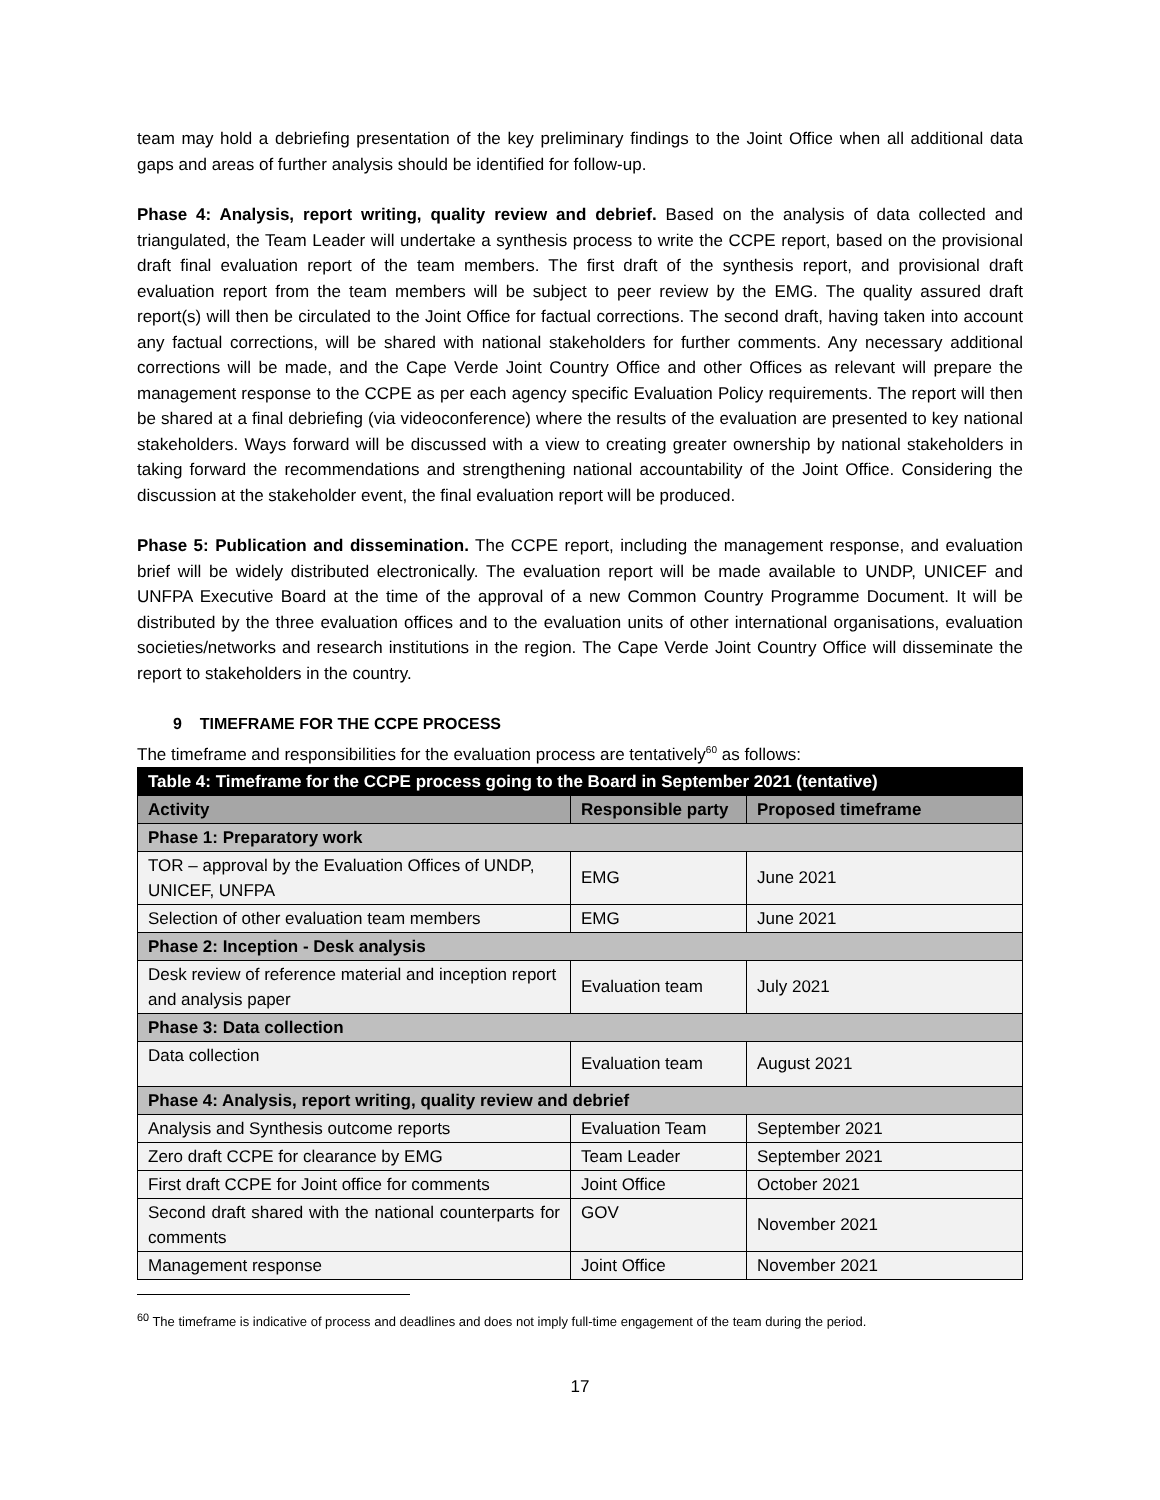team may hold a debriefing presentation of the key preliminary findings to the Joint Office when all additional data gaps and areas of further analysis should be identified for follow-up.
Phase 4: Analysis, report writing, quality review and debrief. Based on the analysis of data collected and triangulated, the Team Leader will undertake a synthesis process to write the CCPE report, based on the provisional draft final evaluation report of the team members. The first draft of the synthesis report, and provisional draft evaluation report from the team members will be subject to peer review by the EMG. The quality assured draft report(s) will then be circulated to the Joint Office for factual corrections. The second draft, having taken into account any factual corrections, will be shared with national stakeholders for further comments. Any necessary additional corrections will be made, and the Cape Verde Joint Country Office and other Offices as relevant will prepare the management response to the CCPE as per each agency specific Evaluation Policy requirements. The report will then be shared at a final debriefing (via videoconference) where the results of the evaluation are presented to key national stakeholders. Ways forward will be discussed with a view to creating greater ownership by national stakeholders in taking forward the recommendations and strengthening national accountability of the Joint Office. Considering the discussion at the stakeholder event, the final evaluation report will be produced.
Phase 5: Publication and dissemination. The CCPE report, including the management response, and evaluation brief will be widely distributed electronically. The evaluation report will be made available to UNDP, UNICEF and UNFPA Executive Board at the time of the approval of a new Common Country Programme Document. It will be distributed by the three evaluation offices and to the evaluation units of other international organisations, evaluation societies/networks and research institutions in the region. The Cape Verde Joint Country Office will disseminate the report to stakeholders in the country.
9 TIMEFRAME FOR THE CCPE PROCESS
The timeframe and responsibilities for the evaluation process are tentatively<sup>60</sup> as follows:
| Table 4: Timeframe for the CCPE process going to the Board in September 2021 (tentative) | | |
| --- | --- | --- |
| Activity | Responsible party | Proposed timeframe |
| Phase 1: Preparatory work | | |
| TOR – approval by the Evaluation Offices of UNDP, UNICEF, UNFPA | EMG | June 2021 |
| Selection of other evaluation team members | EMG | June 2021 |
| Phase 2: Inception - Desk analysis | | |
| Desk review of reference material and inception report and analysis paper | Evaluation team | July 2021 |
| Phase 3: Data collection | | |
| Data collection | Evaluation team | August 2021 |
| Phase 4: Analysis, report writing, quality review and debrief | | |
| Analysis and Synthesis outcome reports | Evaluation Team | September 2021 |
| Zero draft CCPE for clearance by EMG | Team Leader | September 2021 |
| First draft CCPE for Joint office for comments | Joint Office | October 2021 |
| Second draft shared with the national counterparts for comments | GOV | November 2021 |
| Management response | Joint Office | November 2021 |
<sup>60</sup> The timeframe is indicative of process and deadlines and does not imply full-time engagement of the team during the period.
17